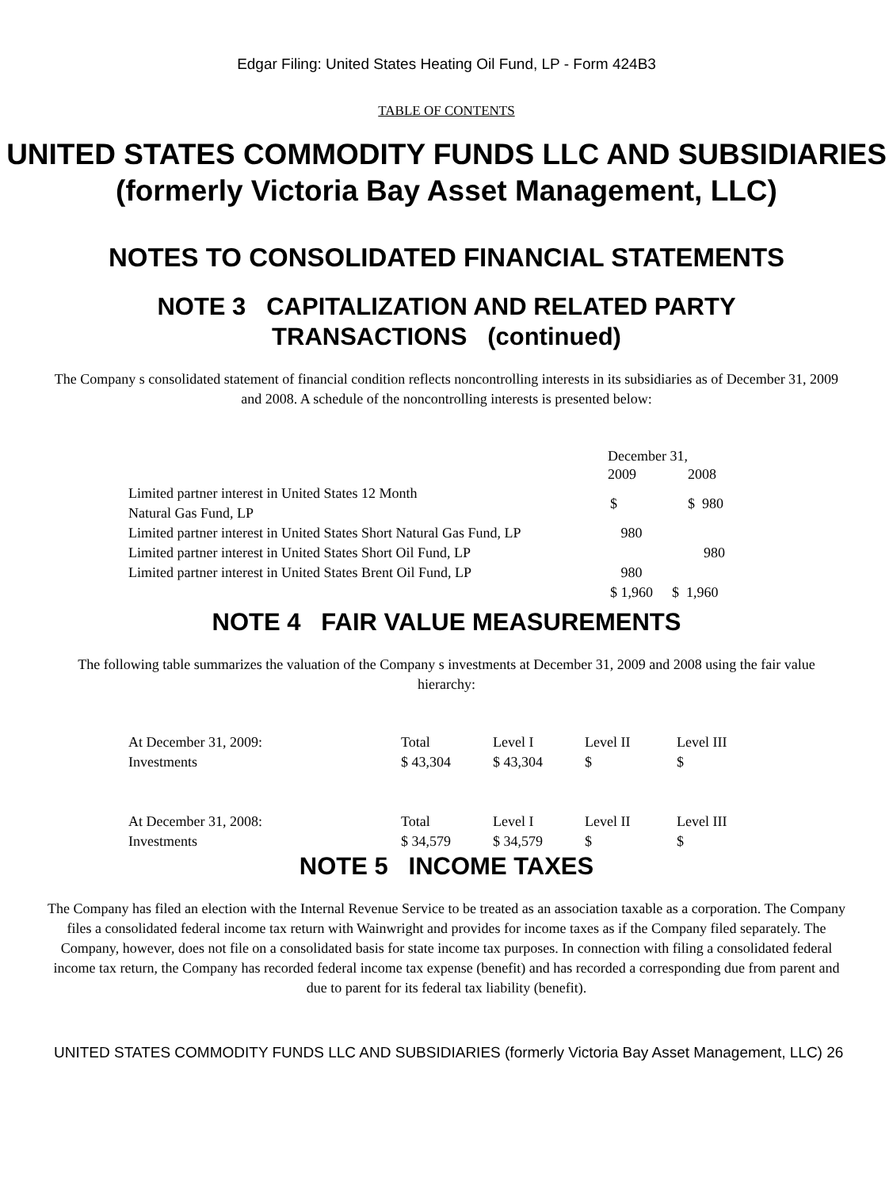Edgar Filing: United States Heating Oil Fund, LP - Form 424B3
TABLE OF CONTENTS
UNITED STATES COMMODITY FUNDS LLC AND SUBSIDIARIES
(formerly Victoria Bay Asset Management, LLC)
NOTES TO CONSOLIDATED FINANCIAL STATEMENTS
NOTE 3 CAPITALIZATION AND RELATED PARTY
TRANSACTIONS (continued)
The Company s consolidated statement of financial condition reflects noncontrolling interests in its subsidiaries as of December 31, 2009 and 2008. A schedule of the noncontrolling interests is presented below:
| | December 31, | |
| --- | --- | --- |
| | 2009 | 2008 |
| Limited partner interest in United States 12 Month Natural Gas Fund, LP | $ | $ 980 |
| Limited partner interest in United States Short Natural Gas Fund, LP | 980 | |
| Limited partner interest in United States Short Oil Fund, LP | | 980 |
| Limited partner interest in United States Brent Oil Fund, LP | 980 | |
| | $ 1,960 | $ 1,960 |
NOTE 4 FAIR VALUE MEASUREMENTS
The following table summarizes the valuation of the Company s investments at December 31, 2009 and 2008 using the fair value hierarchy:
| At December 31, 2009: | Total | Level I | Level II | Level III |
| Investments | $ 43,304 | $ 43,304 | $ | $ |
| At December 31, 2008: | Total | Level I | Level II | Level III |
| Investments | $ 34,579 | $ 34,579 | $ | $ |
NOTE 5 INCOME TAXES
The Company has filed an election with the Internal Revenue Service to be treated as an association taxable as a corporation. The Company files a consolidated federal income tax return with Wainwright and provides for income taxes as if the Company filed separately. The Company, however, does not file on a consolidated basis for state income tax purposes. In connection with filing a consolidated federal income tax return, the Company has recorded federal income tax expense (benefit) and has recorded a corresponding due from parent and due to parent for its federal tax liability (benefit).
UNITED STATES COMMODITY FUNDS LLC AND SUBSIDIARIES (formerly Victoria Bay Asset Management, LLC) 26